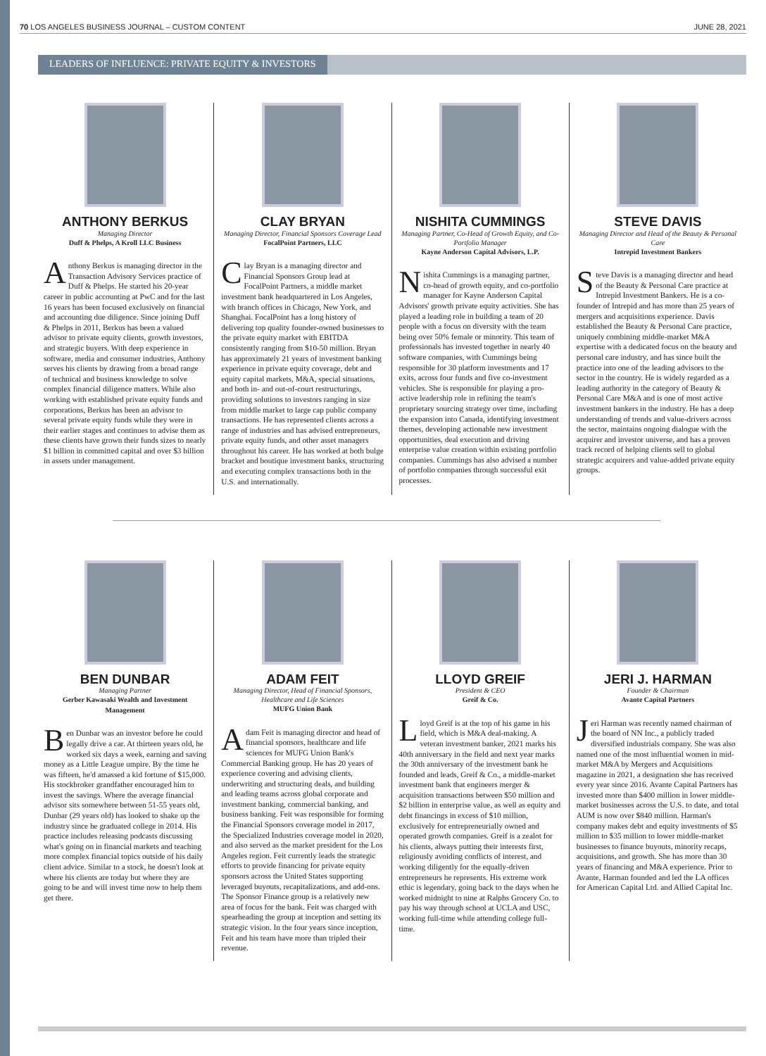70 LOS ANGELES BUSINESS JOURNAL – CUSTOM CONTENT JUNE 28, 2021
LEADERS OF INFLUENCE: PRIVATE EQUITY & INVESTORS
ANTHONY BERKUS
Managing Director
Duff & Phelps, A Kroll LLC Business
Anthony Berkus is managing director in the Transaction Advisory Services practice of Duff & Phelps. He started his 20-year career in public accounting at PwC and for the last 16 years has been focused exclusively on financial and accounting due diligence. Since joining Duff & Phelps in 2011, Berkus has been a valued advisor to private equity clients, growth investors, and strategic buyers. With deep experience in software, media and consumer industries, Anthony serves his clients by drawing from a broad range of technical and business knowledge to solve complex financial diligence matters. While also working with established private equity funds and corporations, Berkus has been an advisor to several private equity funds while they were in their earlier stages and continues to advise them as these clients have grown their funds sizes to nearly $1 billion in committed capital and over $3 billion in assets under management.
CLAY BRYAN
Managing Director, Financial Sponsors Coverage Lead
FocalPoint Partners, LLC
Clay Bryan is a managing director and Financial Sponsors Group lead at FocalPoint Partners, a middle market investment bank headquartered in Los Angeles, with branch offices in Chicago, New York, and Shanghai. FocalPoint has a long history of delivering top quality founder-owned businesses to the private equity market with EBITDA consistently ranging from $10-50 million. Bryan has approximately 21 years of investment banking experience in private equity coverage, debt and equity capital markets, M&A, special situations, and both in- and out-of-court restructurings, providing solutions to investors ranging in size from middle market to large cap public company transactions. He has represented clients across a range of industries and has advised entrepreneurs, private equity funds, and other asset managers throughout his career. He has worked at both bulge bracket and boutique investment banks, structuring and executing complex transactions both in the U.S. and internationally.
NISHITA CUMMINGS
Managing Partner, Co-Head of Growth Equity, and Co-Portfolio Manager
Kayne Anderson Capital Advisors, L.P.
Nishita Cummings is a managing partner, co-head of growth equity, and co-portfolio manager for Kayne Anderson Capital Advisors' growth private equity activities. She has played a leading role in building a team of 20 people with a focus on diversity with the team being over 50% female or minority. This team of professionals has invested together in nearly 40 software companies, with Cummings being responsible for 30 platform investments and 17 exits, across four funds and five co-investment vehicles. She is responsible for playing a pro-active leadership role in refining the team's proprietary sourcing strategy over time, including the expansion into Canada, identifying investment themes, developing actionable new investment opportunities, deal execution and driving enterprise value creation within existing portfolio companies. Cummings has also advised a number of portfolio companies through successful exit processes.
STEVE DAVIS
Managing Director and Head of the Beauty & Personal Care
Intrepid Investment Bankers
Steve Davis is a managing director and head of the Beauty & Personal Care practice at Intrepid Investment Bankers. He is a co-founder of Intrepid and has more than 25 years of mergers and acquisitions experience. Davis established the Beauty & Personal Care practice, uniquely combining middle-market M&A expertise with a dedicated focus on the beauty and personal care industry, and has since built the practice into one of the leading advisors to the sector in the country. He is widely regarded as a leading authority in the category of Beauty & Personal Care M&A and is one of most active investment bankers in the industry. He has a deep understanding of trends and value-drivers across the sector, maintains ongoing dialogue with the acquirer and investor universe, and has a proven track record of helping clients sell to global strategic acquirers and value-added private equity groups.
BEN DUNBAR
Managing Partner
Gerber Kawasaki Wealth and Investment Management
Ben Dunbar was an investor before he could legally drive a car. At thirteen years old, he worked six days a week, earning and saving money as a Little League umpire. By the time he was fifteen, he'd amassed a kid fortune of $15,000. His stockbroker grandfather encouraged him to invest the savings. Where the average financial advisor sits somewhere between 51-55 years old, Dunbar (29 years old) has looked to shake up the industry since he graduated college in 2014. His practice includes releasing podcasts discussing what's going on in financial markets and teaching more complex financial topics outside of his daily client advice. Similar to a stock, he doesn't look at where his clients are today but where they are going to be and will invest time now to help them get there.
ADAM FEIT
Managing Director, Head of Financial Sponsors, Healthcare and Life Sciences
MUFG Union Bank
Adam Feit is managing director and head of financial sponsors, healthcare and life sciences for MUFG Union Bank's Commercial Banking group. He has 20 years of experience covering and advising clients, underwriting and structuring deals, and building and leading teams across global corporate and investment banking, commercial banking, and business banking. Feit was responsible for forming the Financial Sponsors coverage model in 2017, the Specialized Industries coverage model in 2020, and also served as the market president for the Los Angeles region. Feit currently leads the strategic efforts to provide financing for private equity sponsors across the United States supporting leveraged buyouts, recapitalizations, and add-ons. The Sponsor Finance group is a relatively new area of focus for the bank. Feit was charged with spearheading the group at inception and setting its strategic vision. In the four years since inception, Feit and his team have more than tripled their revenue.
LLOYD GREIF
President & CEO
Greif & Co.
Lloyd Greif is at the top of his game in his field, which is M&A deal-making. A veteran investment banker, 2021 marks his 40th anniversary in the field and next year marks the 30th anniversary of the investment bank he founded and leads, Greif & Co., a middle-market investment bank that engineers merger & acquisition transactions between $50 million and $2 billion in enterprise value, as well as equity and debt financings in excess of $10 million, exclusively for entrepreneurially owned and operated growth companies. Greif is a zealot for his clients, always putting their interests first, religiously avoiding conflicts of interest, and working diligently for the equally-driven entrepreneurs he represents. His extreme work ethic is legendary, going back to the days when he worked midnight to nine at Ralphs Grocery Co. to pay his way through school at UCLA and USC, working full-time while attending college full-time.
JERI J. HARMAN
Founder & Chairman
Avante Capital Partners
Jeri Harman was recently named chairman of the board of NN Inc., a publicly traded diversified industrials company. She was also named one of the most influential women in mid-market M&A by Mergers and Acquisitions magazine in 2021, a designation she has received every year since 2016. Avante Capital Partners has invested more than $400 million in lower middle-market businesses across the U.S. to date, and total AUM is now over $840 million. Harman's company makes debt and equity investments of $5 million to $35 million to lower middle-market businesses to finance buyouts, minority recaps, acquisitions, and growth. She has more than 30 years of financing and M&A experience. Prior to Avante, Harman founded and led the LA offices for American Capital Ltd. and Allied Capital Inc.